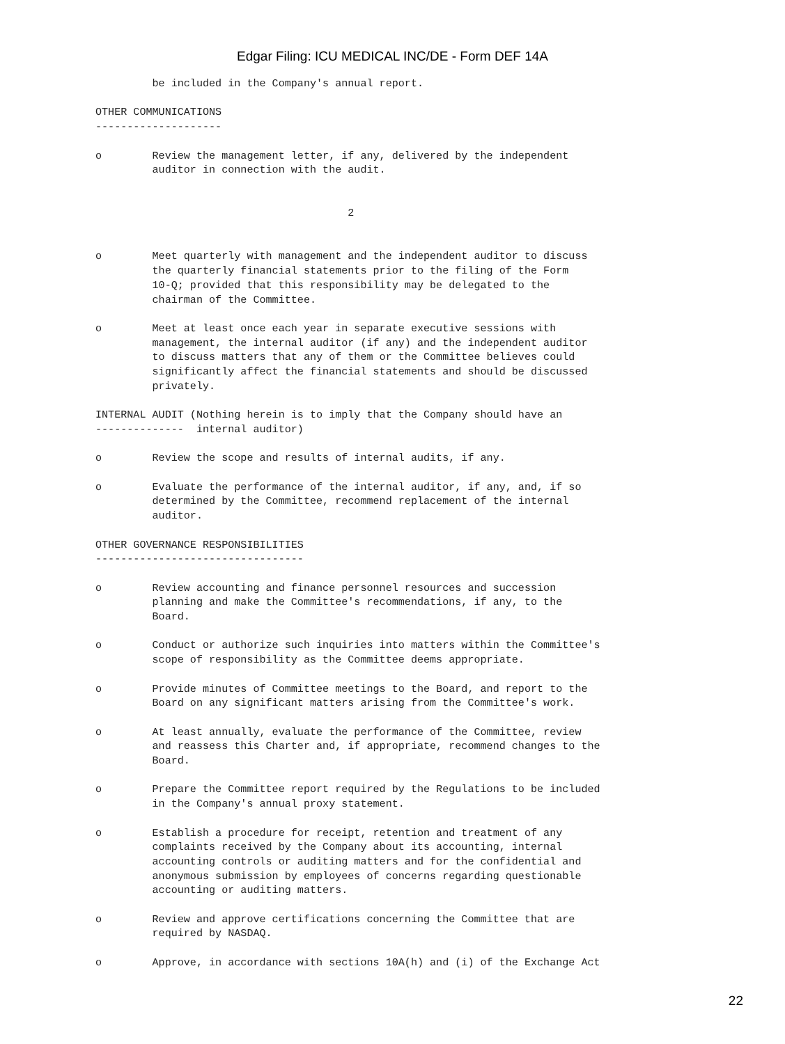Edgar Filing: ICU MEDICAL INC/DE - Form DEF 14A
         be included in the Company's annual report.

OTHER COMMUNICATIONS
--------------------

o        Review the management letter, if any, delivered by the independent
         auditor in connection with the audit.


                                        2


o        Meet quarterly with management and the independent auditor to discuss
         the quarterly financial statements prior to the filing of the Form
         10-Q; provided that this responsibility may be delegated to the
         chairman of the Committee.

o        Meet at least once each year in separate executive sessions with
         management, the internal auditor (if any) and the independent auditor
         to discuss matters that any of them or the Committee believes could
         significantly affect the financial statements and should be discussed
         privately.

INTERNAL AUDIT (Nothing herein is to imply that the Company should have an
--------------  internal auditor)

o        Review the scope and results of internal audits, if any.

o        Evaluate the performance of the internal auditor, if any, and, if so
         determined by the Committee, recommend replacement of the internal
         auditor.

OTHER GOVERNANCE RESPONSIBILITIES
---------------------------------

o        Review accounting and finance personnel resources and succession
         planning and make the Committee's recommendations, if any, to the
         Board.

o        Conduct or authorize such inquiries into matters within the Committee's
         scope of responsibility as the Committee deems appropriate.

o        Provide minutes of Committee meetings to the Board, and report to the
         Board on any significant matters arising from the Committee's work.

o        At least annually, evaluate the performance of the Committee, review
         and reassess this Charter and, if appropriate, recommend changes to the
         Board.

o        Prepare the Committee report required by the Regulations to be included
         in the Company's annual proxy statement.

o        Establish a procedure for receipt, retention and treatment of any
         complaints received by the Company about its accounting, internal
         accounting controls or auditing matters and for the confidential and
         anonymous submission by employees of concerns regarding questionable
         accounting or auditing matters.

o        Review and approve certifications concerning the Committee that are
         required by NASDAQ.

o        Approve, in accordance with sections 10A(h) and (i) of the Exchange Act
22